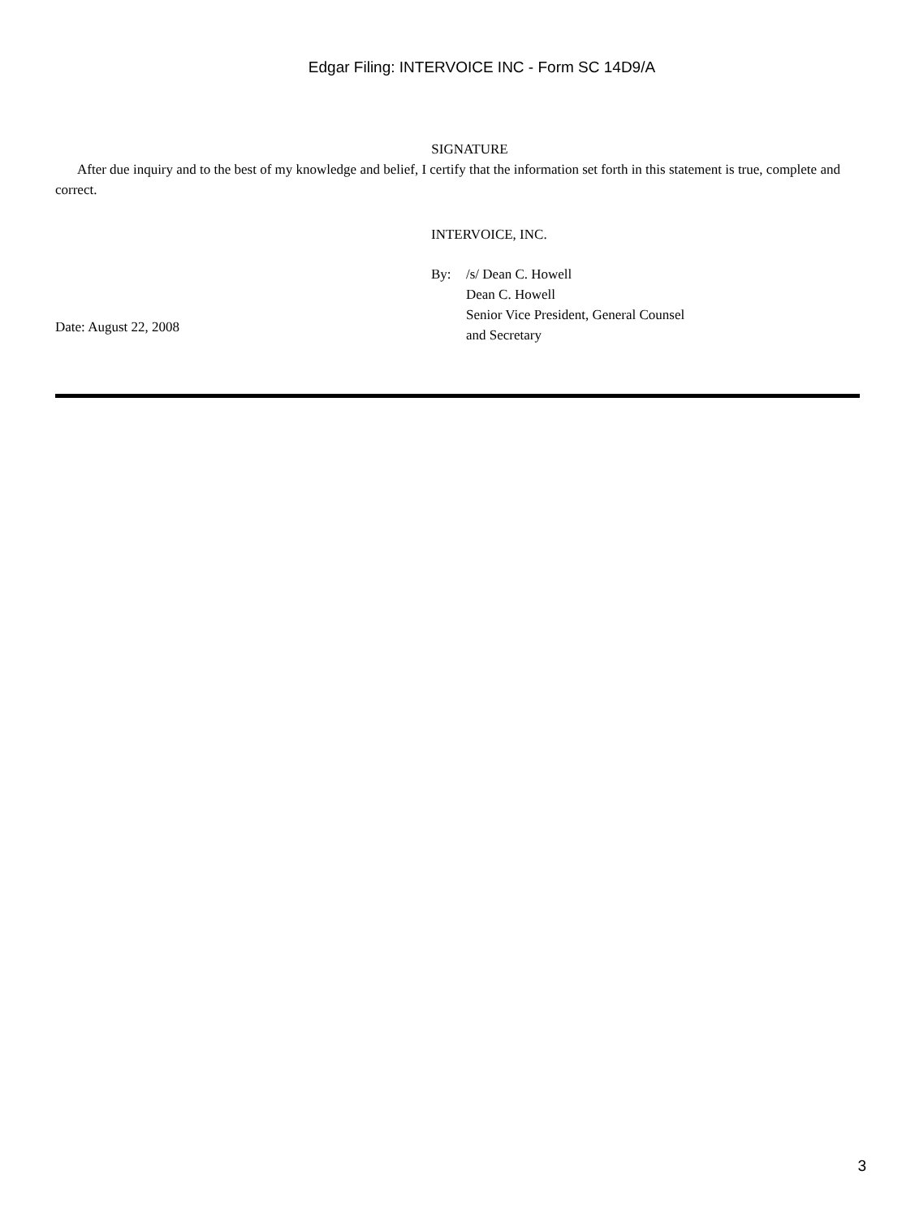Edgar Filing: INTERVOICE INC - Form SC 14D9/A
SIGNATURE
After due inquiry and to the best of my knowledge and belief, I certify that the information set forth in this statement is true, complete and correct.
Date: August 22, 2008
INTERVOICE, INC.
By: /s/ Dean C. Howell
Dean C. Howell
Senior Vice President, General Counsel
and Secretary
3